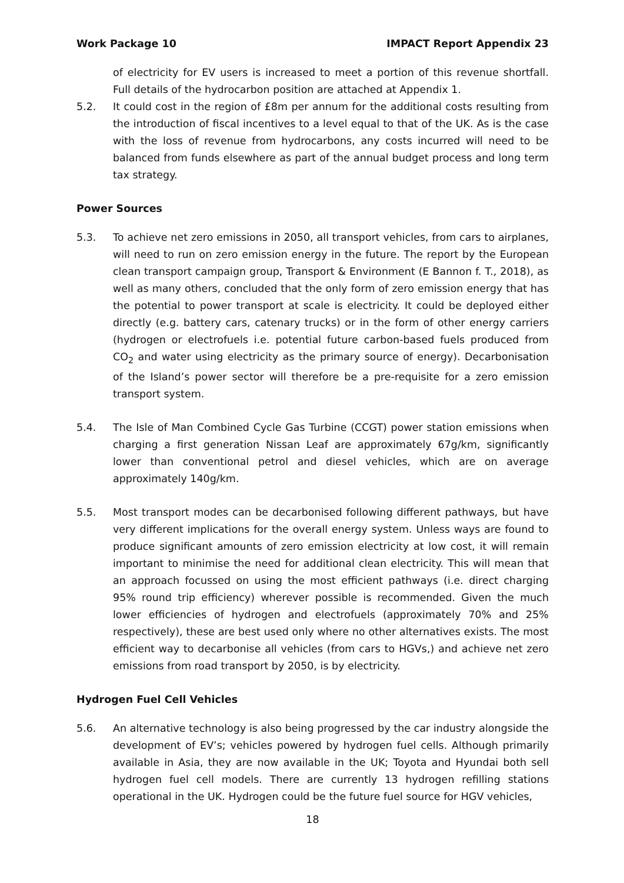Work Package 10 IMPACT Report Appendix 23
of electricity for EV users is increased to meet a portion of this revenue shortfall. Full details of the hydrocarbon position are attached at Appendix 1.
5.2. It could cost in the region of £8m per annum for the additional costs resulting from the introduction of fiscal incentives to a level equal to that of the UK. As is the case with the loss of revenue from hydrocarbons, any costs incurred will need to be balanced from funds elsewhere as part of the annual budget process and long term tax strategy.
Power Sources
5.3. To achieve net zero emissions in 2050, all transport vehicles, from cars to airplanes, will need to run on zero emission energy in the future. The report by the European clean transport campaign group, Transport & Environment (E Bannon f. T., 2018), as well as many others, concluded that the only form of zero emission energy that has the potential to power transport at scale is electricity. It could be deployed either directly (e.g. battery cars, catenary trucks) or in the form of other energy carriers (hydrogen or electrofuels i.e. potential future carbon-based fuels produced from CO<sub>2</sub> and water using electricity as the primary source of energy). Decarbonisation of the Island’s power sector will therefore be a pre-requisite for a zero emission transport system.
5.4. The Isle of Man Combined Cycle Gas Turbine (CCGT) power station emissions when charging a first generation Nissan Leaf are approximately 67g/km, significantly lower than conventional petrol and diesel vehicles, which are on average approximately 140g/km.
5.5. Most transport modes can be decarbonised following different pathways, but have very different implications for the overall energy system. Unless ways are found to produce significant amounts of zero emission electricity at low cost, it will remain important to minimise the need for additional clean electricity. This will mean that an approach focussed on using the most efficient pathways (i.e. direct charging 95% round trip efficiency) wherever possible is recommended. Given the much lower efficiencies of hydrogen and electrofuels (approximately 70% and 25% respectively), these are best used only where no other alternatives exists. The most efficient way to decarbonise all vehicles (from cars to HGVs,) and achieve net zero emissions from road transport by 2050, is by electricity.
Hydrogen Fuel Cell Vehicles
5.6. An alternative technology is also being progressed by the car industry alongside the development of EV’s; vehicles powered by hydrogen fuel cells. Although primarily available in Asia, they are now available in the UK; Toyota and Hyundai both sell hydrogen fuel cell models. There are currently 13 hydrogen refilling stations operational in the UK. Hydrogen could be the future fuel source for HGV vehicles,
18